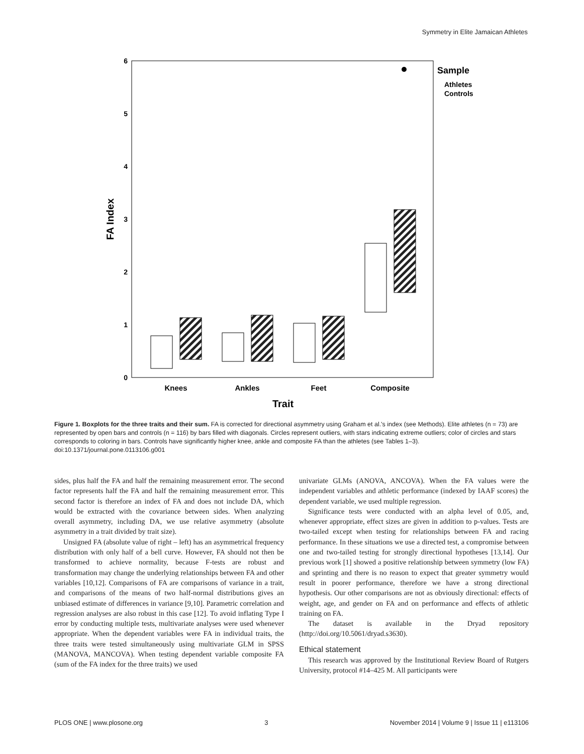Symmetry in Elite Jamaican Athletes
0
1
2
3
4
5
6
FA Index
Knees
Ankles
Feet
Composite
Trait
Sample
Athletes
Controls
Figure 1. Boxplots for the three traits and their sum. FA is corrected for directional asymmetry using Graham et al.'s index (see Methods). Elite athletes (n = 73) are represented by open bars and controls (n = 116) by bars filled with diagonals. Circles represent outliers, with stars indicating extreme outliers; color of circles and stars corresponds to coloring in bars. Controls have significantly higher knee, ankle and composite FA than the athletes (see Tables 1–3).
doi:10.1371/journal.pone.0113106.g001
sides, plus half the FA and half the remaining measurement error. The second factor represents half the FA and half the remaining measurement error. This second factor is therefore an index of FA and does not include DA, which would be extracted with the covariance between sides. When analyzing overall asymmetry, including DA, we use relative asymmetry (absolute asymmetry in a trait divided by trait size).
Unsigned FA (absolute value of right – left) has an asymmetrical frequency distribution with only half of a bell curve. However, FA should not then be transformed to achieve normality, because F-tests are robust and transformation may change the underlying relationships between FA and other variables [10,12]. Comparisons of FA are comparisons of variance in a trait, and comparisons of the means of two half-normal distributions gives an unbiased estimate of differences in variance [9,10]. Parametric correlation and regression analyses are also robust in this case [12]. To avoid inflating Type I error by conducting multiple tests, multivariate analyses were used whenever appropriate. When the dependent variables were FA in individual traits, the three traits were tested simultaneously using multivariate GLM in SPSS (MANOVA, MANCOVA). When testing dependent variable composite FA (sum of the FA index for the three traits) we used
univariate GLMs (ANOVA, ANCOVA). When the FA values were the independent variables and athletic performance (indexed by IAAF scores) the dependent variable, we used multiple regression.
Significance tests were conducted with an alpha level of 0.05, and, whenever appropriate, effect sizes are given in addition to p-values. Tests are two-tailed except when testing for relationships between FA and racing performance. In these situations we use a directed test, a compromise between one and two-tailed testing for strongly directional hypotheses [13,14]. Our previous work [1] showed a positive relationship between symmetry (low FA) and sprinting and there is no reason to expect that greater symmetry would result in poorer performance, therefore we have a strong directional hypothesis. Our other comparisons are not as obviously directional: effects of weight, age, and gender on FA and on performance and effects of athletic training on FA.
The dataset is available in the Dryad repository (http://doi.org/10.5061/dryad.s3630).
Ethical statement
This research was approved by the Institutional Review Board of Rutgers University, protocol #14–425 M. All participants were
PLOS ONE | www.plosone.org 3 November 2014 | Volume 9 | Issue 11 | e113106